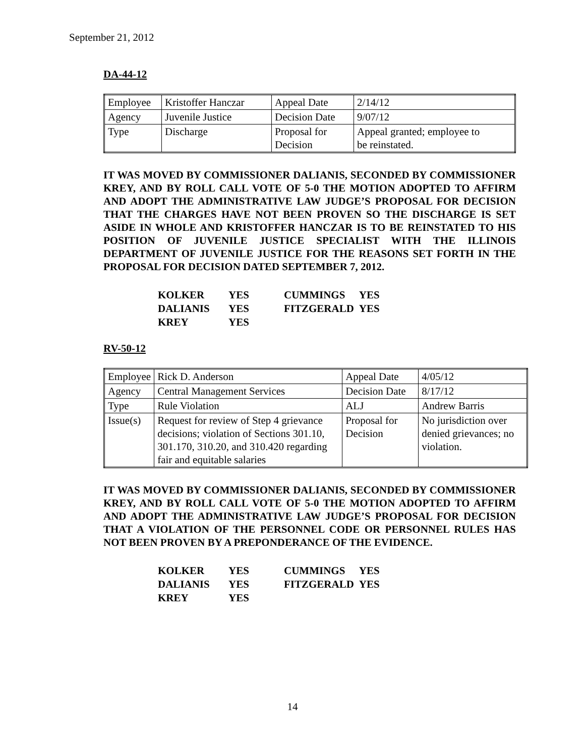September 21, 2012
DA-44-12
| Employee | Kristoffer Hanczar | Appeal Date | 2/14/12 |
| Agency | Juvenile Justice | Decision Date | 9/07/12 |
| Type | Discharge | Proposal for Decision | Appeal granted; employee to be reinstated. |
IT WAS MOVED BY COMMISSIONER DALIANIS, SECONDED BY COMMISSIONER KREY, AND BY ROLL CALL VOTE OF 5-0 THE MOTION ADOPTED TO AFFIRM AND ADOPT THE ADMINISTRATIVE LAW JUDGE’S PROPOSAL FOR DECISION THAT THE CHARGES HAVE NOT BEEN PROVEN SO THE DISCHARGE IS SET ASIDE IN WHOLE AND KRISTOFFER HANCZAR IS TO BE REINSTATED TO HIS POSITION OF JUVENILE JUSTICE SPECIALIST WITH THE ILLINOIS DEPARTMENT OF JUVENILE JUSTICE FOR THE REASONS SET FORTH IN THE PROPOSAL FOR DECISION DATED SEPTEMBER 7, 2012.
| KOLKER | YES | CUMMINGS | YES |
| DALIANIS | YES | FITZGERALD | YES |
| KREY | YES | | |
RV-50-12
| Employee | Rick D. Anderson | Appeal Date | 4/05/12 |
| Agency | Central Management Services | Decision Date | 8/17/12 |
| Type | Rule Violation | ALJ | Andrew Barris |
| Issue(s) | Request for review of Step 4 grievance decisions; violation of Sections 301.10, 301.170, 310.20, and 310.420 regarding fair and equitable salaries | Proposal for Decision | No jurisdiction over denied grievances; no violation. |
IT WAS MOVED BY COMMISSIONER DALIANIS, SECONDED BY COMMISSIONER KREY, AND BY ROLL CALL VOTE OF 5-0 THE MOTION ADOPTED TO AFFIRM AND ADOPT THE ADMINISTRATIVE LAW JUDGE’S PROPOSAL FOR DECISION THAT A VIOLATION OF THE PERSONNEL CODE OR PERSONNEL RULES HAS NOT BEEN PROVEN BY A PREPONDERANCE OF THE EVIDENCE.
| KOLKER | YES | CUMMINGS | YES |
| DALIANIS | YES | FITZGERALD | YES |
| KREY | YES | | |
14